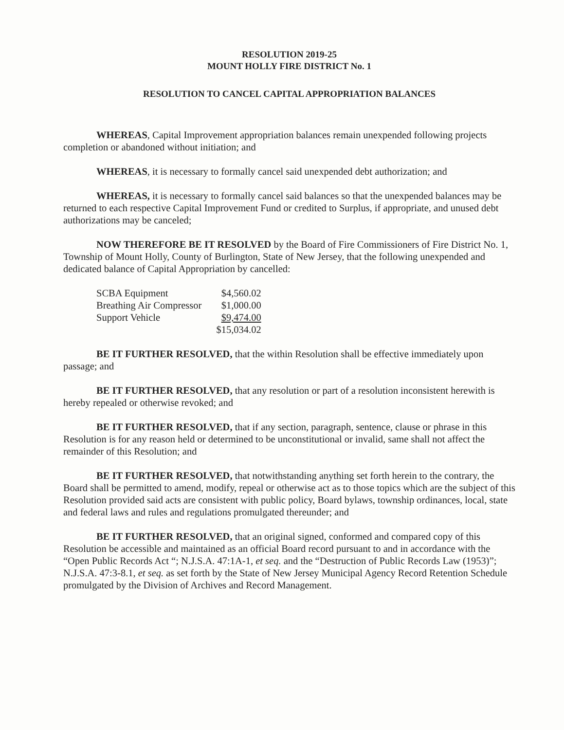RESOLUTION 2019-25
MOUNT HOLLY FIRE DISTRICT No. 1
RESOLUTION TO CANCEL CAPITAL APPROPRIATION BALANCES
WHEREAS, Capital Improvement appropriation balances remain unexpended following projects completion or abandoned without initiation; and
WHEREAS, it is necessary to formally cancel said unexpended debt authorization; and
WHEREAS, it is necessary to formally cancel said balances so that the unexpended balances may be returned to each respective Capital Improvement Fund or credited to Surplus, if appropriate, and unused debt authorizations may be canceled;
NOW THEREFORE BE IT RESOLVED by the Board of Fire Commissioners of Fire District No. 1, Township of Mount Holly, County of Burlington, State of New Jersey, that the following unexpended and dedicated balance of Capital Appropriation by cancelled:
| SCBA Equipment | $4,560.02 |
| Breathing Air Compressor | $1,000.00 |
| Support Vehicle | $9,474.00 |
| | $15,034.02 |
BE IT FURTHER RESOLVED, that the within Resolution shall be effective immediately upon passage; and
BE IT FURTHER RESOLVED, that any resolution or part of a resolution inconsistent herewith is hereby repealed or otherwise revoked; and
BE IT FURTHER RESOLVED, that if any section, paragraph, sentence, clause or phrase in this Resolution is for any reason held or determined to be unconstitutional or invalid, same shall not affect the remainder of this Resolution; and
BE IT FURTHER RESOLVED, that notwithstanding anything set forth herein to the contrary, the Board shall be permitted to amend, modify, repeal or otherwise act as to those topics which are the subject of this Resolution provided said acts are consistent with public policy, Board bylaws, township ordinances, local, state and federal laws and rules and regulations promulgated thereunder; and
BE IT FURTHER RESOLVED, that an original signed, conformed and compared copy of this Resolution be accessible and maintained as an official Board record pursuant to and in accordance with the “Open Public Records Act “; N.J.S.A. 47:1A-1, et seq. and the “Destruction of Public Records Law (1953)”; N.J.S.A. 47:3-8.1, et seq. as set forth by the State of New Jersey Municipal Agency Record Retention Schedule promulgated by the Division of Archives and Record Management.